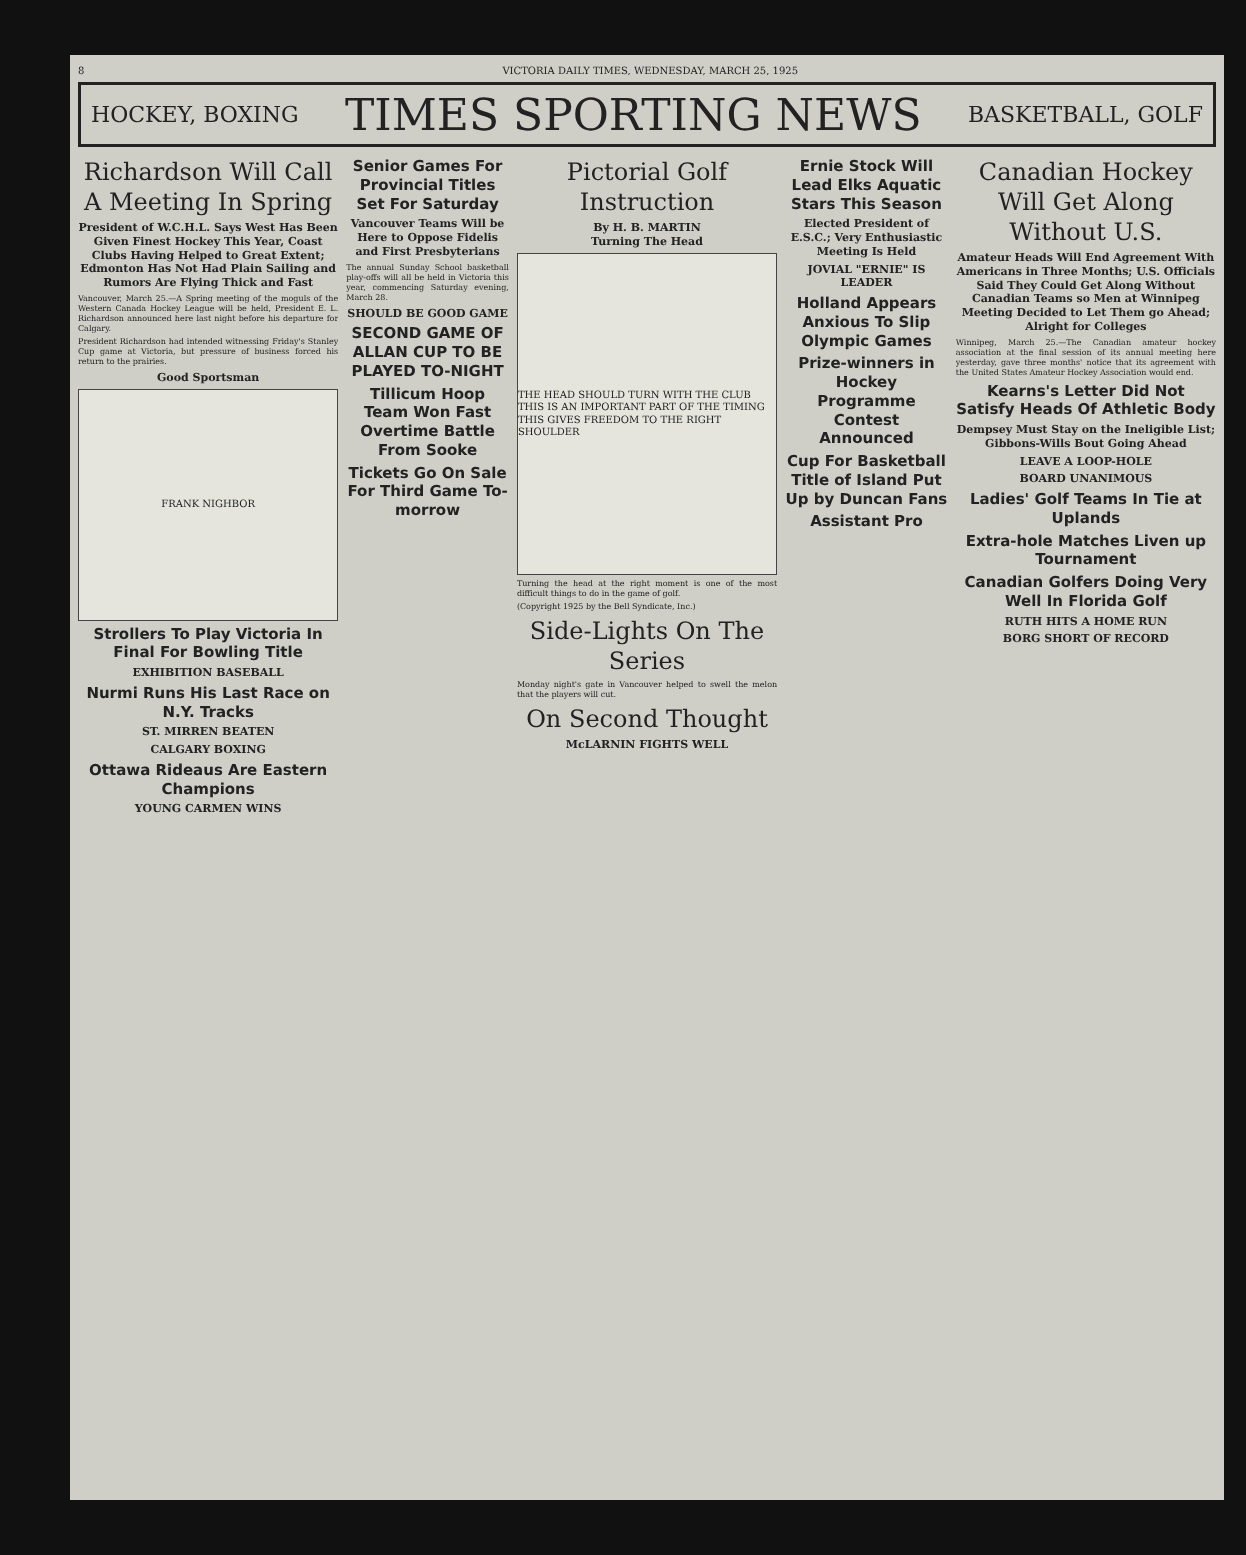8 VICTORIA DAILY TIMES, WEDNESDAY, MARCH 25, 1925
HOCKEY, BOXING TIMES SPORTING NEWS BASKETBALL, GOLF
Richardson Will Call A Meeting In Spring
President of W.C.H.L. Says West Has Been Given Finest Hockey This Year, Coast Clubs Having Helped to Great Extent; Edmonton Has Not Had Plain Sailing and Rumors Are Flying Thick and Fast
Vancouver, March 25.—A Spring meeting of the moguls of the Western Canada Hockey League will be held, President E. L. Richardson announced here last night before his departure for Calgary.
President Richardson had intended witnessing Friday's Stanley Cup game at Victoria, but pressure of business forced his return to the prairies.
Good Sportsman
FRANK NIGHBOR
Strollers To Play Victoria In Final For Bowling Title
EXHIBITION BASEBALL
Nurmi Runs His Last Race on N.Y. Tracks
ST. MIRREN BEATEN
CALGARY BOXING
Ottawa Rideaus Are Eastern Champions
YOUNG CARMEN WINS
Senior Games For Provincial Titles Set For Saturday
Vancouver Teams Will be Here to Oppose Fidelis and First Presbyterians
The annual Sunday School basketball play-offs will all be held in Victoria this year, commencing Saturday evening, March 28.
SHOULD BE GOOD GAME
SECOND GAME OF ALLAN CUP TO BE PLAYED TO-NIGHT
Tillicum Hoop Team Won Fast Overtime Battle From Sooke
Tickets Go On Sale For Third Game To-morrow
Pictorial Golf Instruction
By H. B. MARTIN
Turning The Head
THE HEAD SHOULD TURN WITH THE CLUB THIS IS AN IMPORTANT PART OF THE TIMING
THIS GIVES FREEDOM TO THE RIGHT SHOULDER
Turning the head at the right moment is one of the most difficult things to do in the game of golf.
(Copyright 1925 by the Bell Syndicate, Inc.)
Side-Lights On The Series
Monday night's gate in Vancouver helped to swell the melon that the players will cut.
On Second Thought
McLARNIN FIGHTS WELL
Ernie Stock Will Lead Elks Aquatic Stars This Season
Elected President of E.S.C.; Very Enthusiastic Meeting Is Held
JOVIAL "ERNIE" IS LEADER
Holland Appears Anxious To Slip Olympic Games
Prize-winners in Hockey Programme Contest Announced
Cup For Basketball Title of Island Put Up by Duncan Fans
Assistant Pro
Canadian Hockey Will Get Along Without U.S.
Amateur Heads Will End Agreement With Americans in Three Months; U.S. Officials Said They Could Get Along Without Canadian Teams so Men at Winnipeg Meeting Decided to Let Them go Ahead; Alright for Colleges
Winnipeg, March 25.—The Canadian amateur hockey association at the final session of its annual meeting here yesterday, gave three months' notice that its agreement with the United States Amateur Hockey Association would end.
Kearns's Letter Did Not Satisfy Heads Of Athletic Body
Dempsey Must Stay on the Ineligible List; Gibbons-Wills Bout Going Ahead
LEAVE A LOOP-HOLE
BOARD UNANIMOUS
Ladies' Golf Teams In Tie at Uplands
Extra-hole Matches Liven up Tournament
Canadian Golfers Doing Very Well In Florida Golf
RUTH HITS A HOME RUN
BORG SHORT OF RECORD